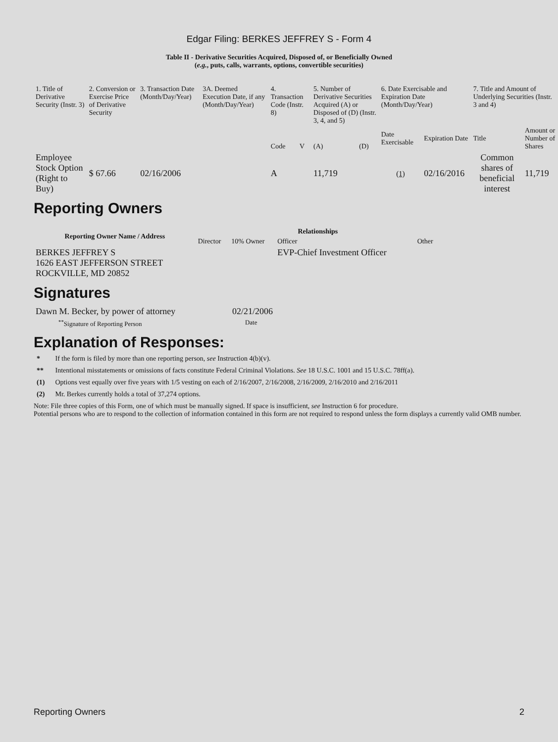Edgar Filing: BERKES JEFFREY S - Form 4
Table II - Derivative Securities Acquired, Disposed of, or Beneficially Owned
(e.g., puts, calls, warrants, options, convertible securities)
| 1. Title of Derivative Security (Instr. 3) | 2. Conversion or Exercise Price of Derivative Security | 3. Transaction Date (Month/Day/Year) | 3A. Deemed Execution Date, if any (Month/Day/Year) | 4. Transaction Code (Instr. 8) | | 5. Number of Derivative Securities Acquired (A) or Disposed of (D) (Instr. 3, 4, and 5) | | 6. Date Exercisable and Expiration Date (Month/Day/Year) | | 7. Title and Amount of Underlying Securities (Instr. 3 and 4) | |
| --- | --- | --- | --- | --- | --- | --- | --- | --- | --- | --- | --- |
| | | | | Code | V | (A) | (D) | Date Exercisable | Expiration Date | Title | Amount or Number of Shares |
| Employee Stock Option (Right to Buy) | $ 67.66 | 02/16/2006 | | A | | 11,719 | | (1) | 02/16/2016 | Common shares of beneficial interest | 11,719 |
Reporting Owners
| Reporting Owner Name / Address | Relationships | | | |
| --- | --- | --- | --- | --- |
| | Director | 10% Owner | Officer | Other |
| BERKES JEFFREY S 1626 EAST JEFFERSON STREET ROCKVILLE, MD 20852 | | | EVP-Chief Investment Officer | |
Signatures
| Dawn M. Becker, by power of attorney | 02/21/2006 |
| <sup>**</sup> Signature of Reporting Person | Date |
Explanation of Responses:
* If the form is filed by more than one reporting person, see Instruction 4(b)(v).
** Intentional misstatements or omissions of facts constitute Federal Criminal Violations. See 18 U.S.C. 1001 and 15 U.S.C. 78ff(a).
(1) Options vest equally over five years with 1/5 vesting on each of 2/16/2007, 2/16/2008, 2/16/2009, 2/16/2010 and 2/16/2011
(2) Mr. Berkes currently holds a total of 37,274 options.
Note: File three copies of this Form, one of which must be manually signed. If space is insufficient, see Instruction 6 for procedure.
Potential persons who are to respond to the collection of information contained in this form are not required to respond unless the form displays a currently valid OMB number.
Reporting Owners 2